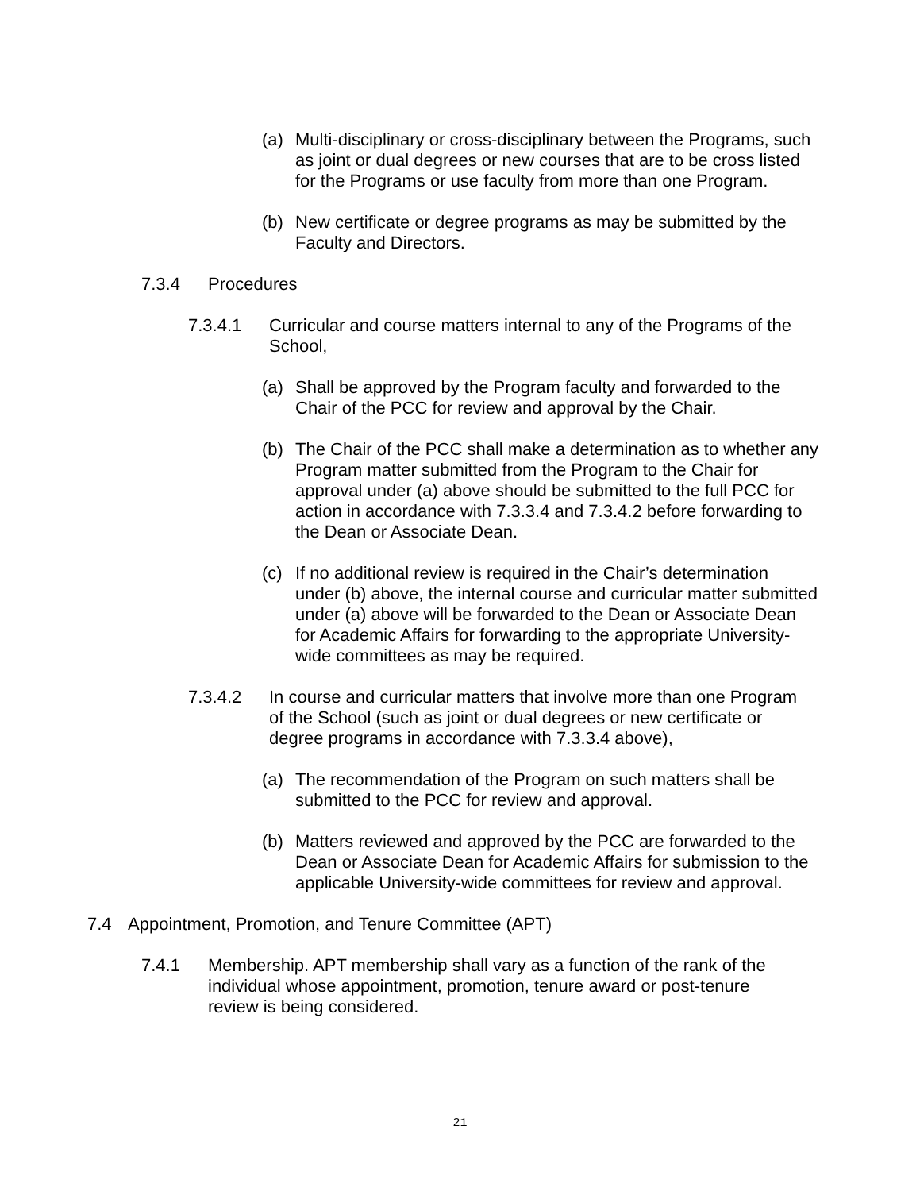(a) Multi-disciplinary or cross-disciplinary between the Programs, such as joint or dual degrees or new courses that are to be cross listed for the Programs or use faculty from more than one Program.
(b) New certificate or degree programs as may be submitted by the Faculty and Directors.
7.3.4 Procedures
7.3.4.1 Curricular and course matters internal to any of the Programs of the School,
(a) Shall be approved by the Program faculty and forwarded to the Chair of the PCC for review and approval by the Chair.
(b) The Chair of the PCC shall make a determination as to whether any Program matter submitted from the Program to the Chair for approval under (a) above should be submitted to the full PCC for action in accordance with 7.3.3.4 and 7.3.4.2 before forwarding to the Dean or Associate Dean.
(c) If no additional review is required in the Chair’s determination under (b) above, the internal course and curricular matter submitted under (a) above will be forwarded to the Dean or Associate Dean for Academic Affairs for forwarding to the appropriate University-wide committees as may be required.
7.3.4.2 In course and curricular matters that involve more than one Program of the School (such as joint or dual degrees or new certificate or degree programs in accordance with 7.3.3.4 above),
(a) The recommendation of the Program on such matters shall be submitted to the PCC for review and approval.
(b) Matters reviewed and approved by the PCC are forwarded to the Dean or Associate Dean for Academic Affairs for submission to the applicable University-wide committees for review and approval.
7.4 Appointment, Promotion, and Tenure Committee (APT)
7.4.1 Membership. APT membership shall vary as a function of the rank of the individual whose appointment, promotion, tenure award or post-tenure review is being considered.
21